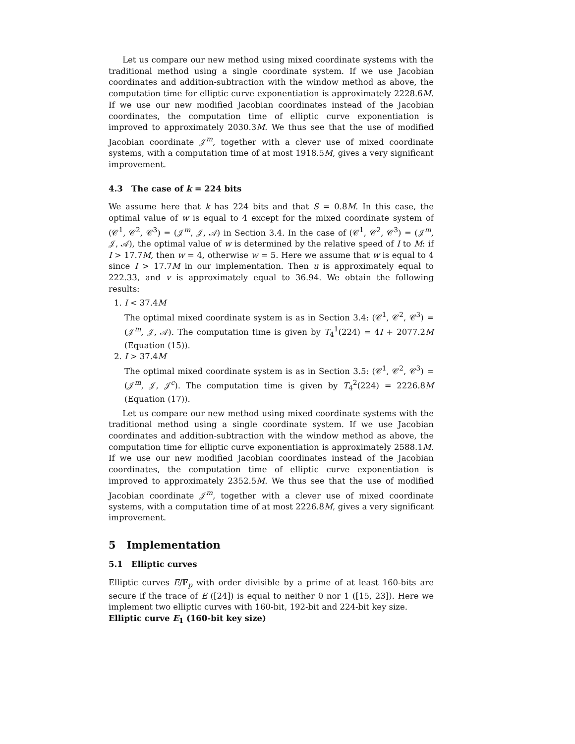Let us compare our new method using mixed coordinate systems with the traditional method using a single coordinate system. If we use Jacobian coordinates and addition-subtraction with the window method as above, the computation time for elliptic curve exponentiation is approximately 2228.6M. If we use our new modified Jacobian coordinates instead of the Jacobian coordinates, the computation time of elliptic curve exponentiation is improved to approximately 2030.3M. We thus see that the use of modified Jacobian coordinate 𝒥<sup>m</sup>, together with a clever use of mixed coordinate systems, with a computation time of at most 1918.5M, gives a very significant improvement.
4.3 The case of k = 224 bits
We assume here that k has 224 bits and that S = 0.8M. In this case, the optimal value of w is equal to 4 except for the mixed coordinate system of (𝒞<sup>1</sup>, 𝒞<sup>2</sup>, 𝒞<sup>3</sup>) = (𝒥<sup>m</sup>, 𝒥, 𝒜) in Section 3.4. In the case of (𝒞<sup>1</sup>, 𝒞<sup>2</sup>, 𝒞<sup>3</sup>) = (𝒥<sup>m</sup>, 𝒥, 𝒜), the optimal value of w is determined by the relative speed of I to M: if I > 17.7M, then w = 4, otherwise w = 5. Here we assume that w is equal to 4 since I > 17.7M in our implementation. Then u is approximately equal to 222.33, and v is approximately equal to 36.94. We obtain the following results:
1. I < 37.4M
The optimal mixed coordinate system is as in Section 3.4: (𝒞<sup>1</sup>, 𝒞<sup>2</sup>, 𝒞<sup>3</sup>) = (𝒥<sup>m</sup>, 𝒥, 𝒜). The computation time is given by T<sub>4</sub><sup>1</sup>(224) = 4I + 2077.2M (Equation (15)).
2. I > 37.4M
The optimal mixed coordinate system is as in Section 3.5: (𝒞<sup>1</sup>, 𝒞<sup>2</sup>, 𝒞<sup>3</sup>) = (𝒥<sup>m</sup>, 𝒥, 𝒥<sup>c</sup>). The computation time is given by T<sub>4</sub><sup>2</sup>(224) = 2226.8M (Equation (17)).
Let us compare our new method using mixed coordinate systems with the traditional method using a single coordinate system. If we use Jacobian coordinates and addition-subtraction with the window method as above, the computation time for elliptic curve exponentiation is approximately 2588.1M. If we use our new modified Jacobian coordinates instead of the Jacobian coordinates, the computation time of elliptic curve exponentiation is improved to approximately 2352.5M. We thus see that the use of modified Jacobian coordinate 𝒥<sup>m</sup>, together with a clever use of mixed coordinate systems, with a computation time of at most 2226.8M, gives a very significant improvement.
5 Implementation
5.1 Elliptic curves
Elliptic curves E/𝔽<sub>p</sub> with order divisible by a prime of at least 160-bits are secure if the trace of E ([24]) is equal to neither 0 nor 1 ([15, 23]). Here we implement two elliptic curves with 160-bit, 192-bit and 224-bit key size.
Elliptic curve E<sub>1</sub> (160-bit key size)